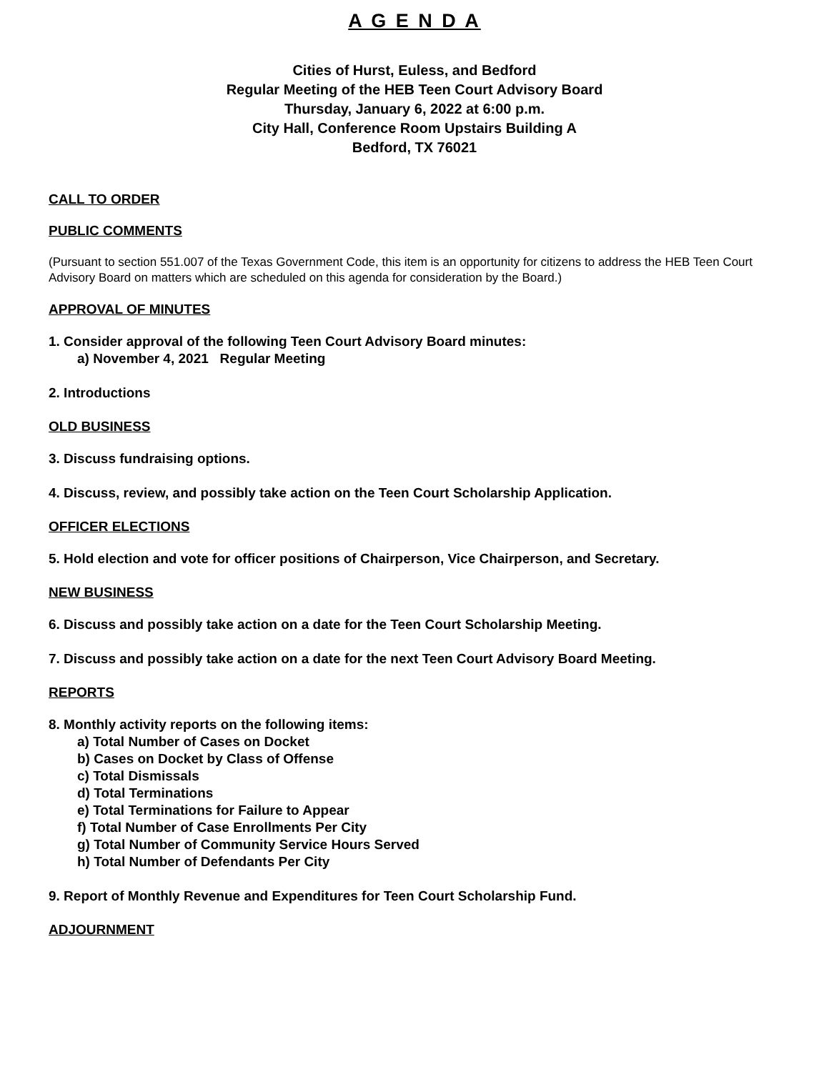A G E N D A
Cities of Hurst, Euless, and Bedford
Regular Meeting of the HEB Teen Court Advisory Board
Thursday, January 6, 2022 at 6:00 p.m.
City Hall, Conference Room Upstairs Building A
Bedford, TX 76021
CALL TO ORDER
PUBLIC COMMENTS
(Pursuant to section 551.007 of the Texas Government Code, this item is an opportunity for citizens to address the HEB Teen Court Advisory Board on matters which are scheduled on this agenda for consideration by the Board.)
APPROVAL OF MINUTES
1. Consider approval of the following Teen Court Advisory Board minutes:
a) November 4, 2021 Regular Meeting
2. Introductions
OLD BUSINESS
3. Discuss fundraising options.
4. Discuss, review, and possibly take action on the Teen Court Scholarship Application.
OFFICER ELECTIONS
5. Hold election and vote for officer positions of Chairperson, Vice Chairperson, and Secretary.
NEW BUSINESS
6. Discuss and possibly take action on a date for the Teen Court Scholarship Meeting.
7. Discuss and possibly take action on a date for the next Teen Court Advisory Board Meeting.
REPORTS
8. Monthly activity reports on the following items:
a) Total Number of Cases on Docket
b) Cases on Docket by Class of Offense
c) Total Dismissals
d) Total Terminations
e) Total Terminations for Failure to Appear
f) Total Number of Case Enrollments Per City
g) Total Number of Community Service Hours Served
h) Total Number of Defendants Per City
9. Report of Monthly Revenue and Expenditures for Teen Court Scholarship Fund.
ADJOURNMENT